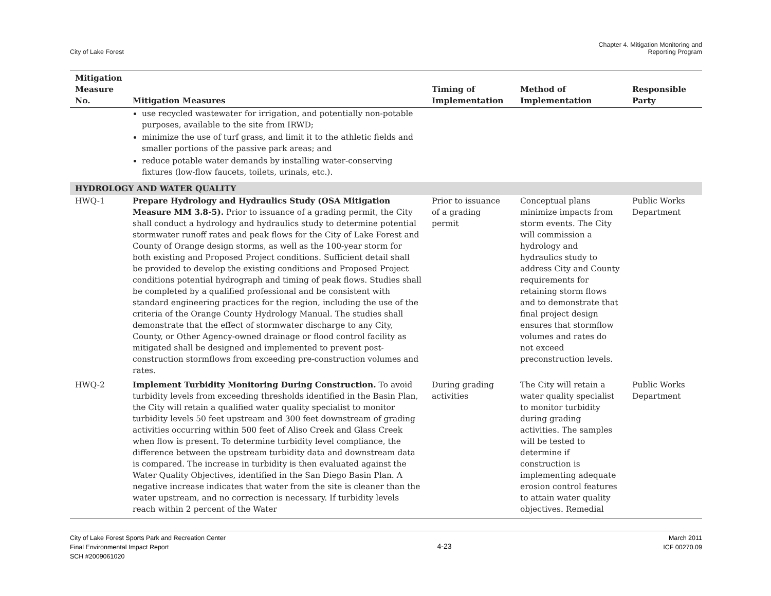City of Lake Forest
Chapter 4. Mitigation Monitoring and
Reporting Program
| Mitigation Measure No. | Mitigation Measures | Timing of Implementation | Method of Implementation | Responsible Party |
| --- | --- | --- | --- | --- |
| | use recycled wastewater for irrigation, and potentially non-potable purposes, available to the site from IRWD; minimize the use of turf grass, and limit it to the athletic fields and smaller portions of the passive park areas; and reduce potable water demands by installing water-conserving fixtures (low-flow faucets, toilets, urinals, etc.). | | | |
| HYDROLOGY AND WATER QUALITY | | | | |
| HWQ-1 | Prepare Hydrology and Hydraulics Study (OSA Mitigation Measure MM 3.8-5). Prior to issuance of a grading permit, the City shall conduct a hydrology and hydraulics study to determine potential stormwater runoff rates and peak flows for the City of Lake Forest and County of Orange design storms, as well as the 100-year storm for both existing and Proposed Project conditions. Sufficient detail shall be provided to develop the existing conditions and Proposed Project conditions potential hydrograph and timing of peak flows. Studies shall be completed by a qualified professional and be consistent with standard engineering practices for the region, including the use of the criteria of the Orange County Hydrology Manual. The studies shall demonstrate that the effect of stormwater discharge to any City, County, or Other Agency-owned drainage or flood control facility as mitigated shall be designed and implemented to prevent post-construction stormflows from exceeding pre-construction volumes and rates. | Prior to issuance of a grading permit | Conceptual plans minimize impacts from storm events. The City will commission a hydrology and hydraulics study to address City and County requirements for retaining storm flows and to demonstrate that final project design ensures that stormflow volumes and rates do not exceed preconstruction levels. | Public Works Department |
| HWQ-2 | Implement Turbidity Monitoring During Construction. To avoid turbidity levels from exceeding thresholds identified in the Basin Plan, the City will retain a qualified water quality specialist to monitor turbidity levels 50 feet upstream and 300 feet downstream of grading activities occurring within 500 feet of Aliso Creek and Glass Creek when flow is present. To determine turbidity level compliance, the difference between the upstream turbidity data and downstream data is compared. The increase in turbidity is then evaluated against the Water Quality Objectives, identified in the San Diego Basin Plan. A negative increase indicates that water from the site is cleaner than the water upstream, and no correction is necessary. If turbidity levels reach within 2 percent of the Water | During grading activities | The City will retain a water quality specialist to monitor turbidity during grading activities. The samples will be tested to determine if construction is implementing adequate erosion control features to attain water quality objectives. Remedial | Public Works Department |
City of Lake Forest Sports Park and Recreation Center
Final Environmental Impact Report
SCH #2009061020
4-23
March 2011
ICF 00270.09